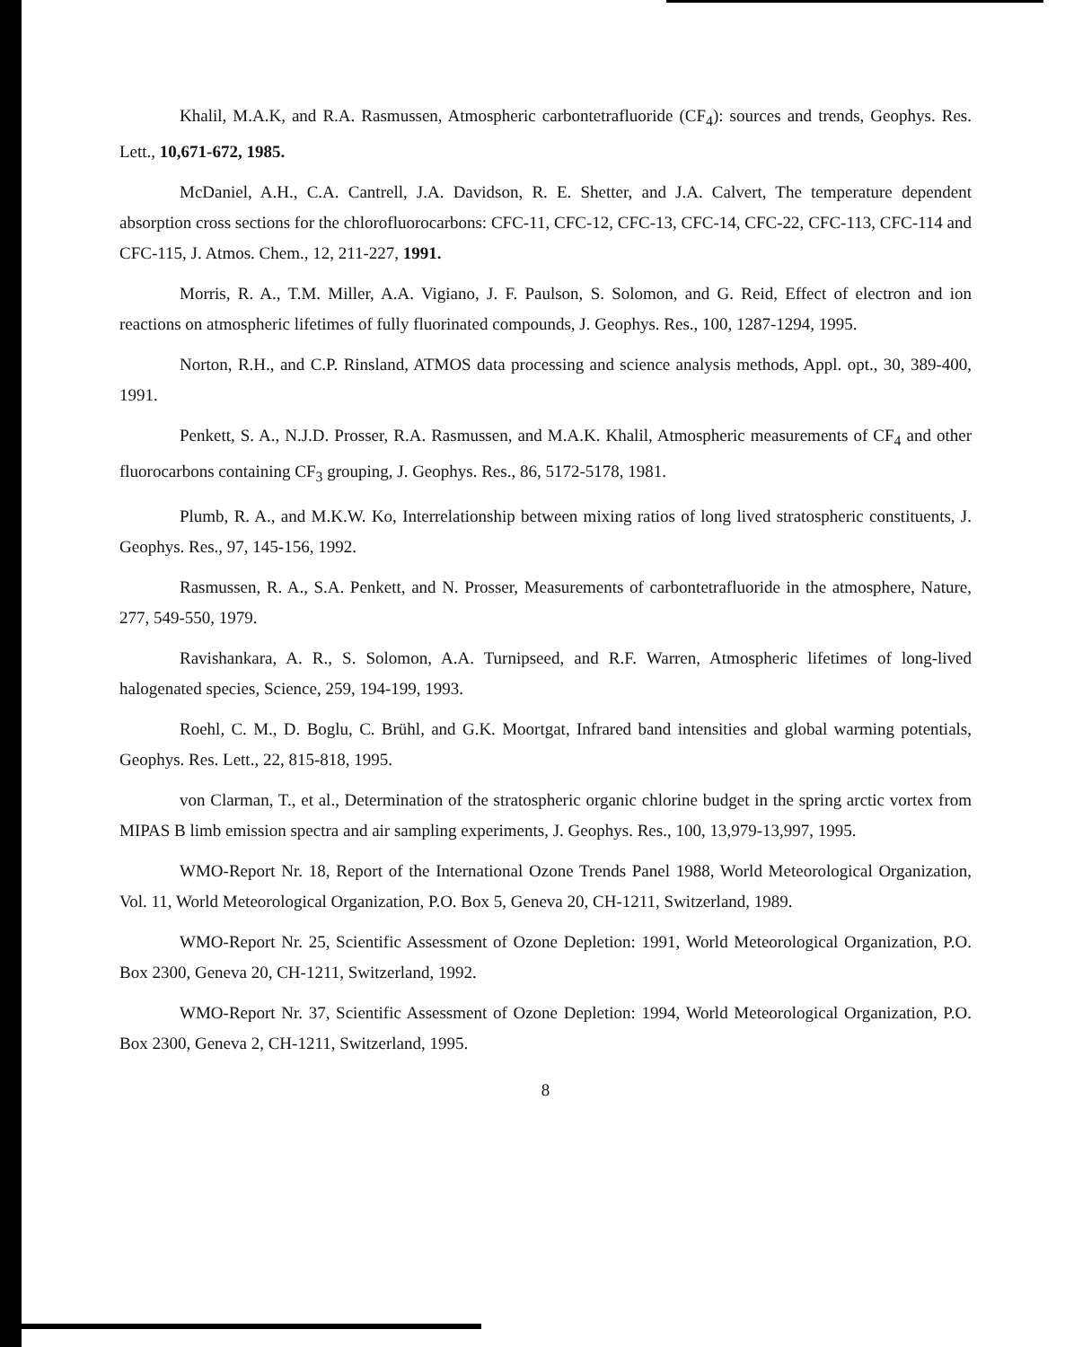Khalil, M.A.K, and R.A. Rasmussen, Atmospheric carbontetrafluoride (CF<sub>4</sub>): sources and trends, Geophys. Res. Lett., 10,671-672, 1985.
McDaniel, A.H., C.A. Cantrell, J.A. Davidson, R. E. Shetter, and J.A. Calvert, The temperature dependent absorption cross sections for the chlorofluorocarbons: CFC-11, CFC-12, CFC-13, CFC-14, CFC-22, CFC-113, CFC-114 and CFC-115, J. Atmos. Chem., 12, 211-227, 1991.
Morris, R. A., T.M. Miller, A.A. Vigiano, J. F. Paulson, S. Solomon, and G. Reid, Effect of electron and ion reactions on atmospheric lifetimes of fully fluorinated compounds, J. Geophys. Res., 100, 1287-1294, 1995.
Norton, R.H., and C.P. Rinsland, ATMOS data processing and science analysis methods, Appl. opt., 30, 389-400, 1991.
Penkett, S. A., N.J.D. Prosser, R.A. Rasmussen, and M.A.K. Khalil, Atmospheric measurements of CF<sub>4</sub> and other fluorocarbons containing CF<sub>3</sub> grouping, J. Geophys. Res., 86, 5172-5178, 1981.
Plumb, R. A., and M.K.W. Ko, Interrelationship between mixing ratios of long lived stratospheric constituents, J. Geophys. Res., 97, 145-156, 1992.
Rasmussen, R. A., S.A. Penkett, and N. Prosser, Measurements of carbontetrafluoride in the atmosphere, Nature, 277, 549-550, 1979.
Ravishankara, A. R., S. Solomon, A.A. Turnipseed, and R.F. Warren, Atmospheric lifetimes of long-lived halogenated species, Science, 259, 194-199, 1993.
Roehl, C. M., D. Boglu, C. Brühl, and G.K. Moortgat, Infrared band intensities and global warming potentials, Geophys. Res. Lett., 22, 815-818, 1995.
von Clarman, T., et al., Determination of the stratospheric organic chlorine budget in the spring arctic vortex from MIPAS B limb emission spectra and air sampling experiments, J. Geophys. Res., 100, 13,979-13,997, 1995.
WMO-Report Nr. 18, Report of the International Ozone Trends Panel 1988, World Meteorological Organization, Vol. 11, World Meteorological Organization, P.O. Box 5, Geneva 20, CH-1211, Switzerland, 1989.
WMO-Report Nr. 25, Scientific Assessment of Ozone Depletion: 1991, World Meteorological Organization, P.O. Box 2300, Geneva 20, CH-1211, Switzerland, 1992.
WMO-Report Nr. 37, Scientific Assessment of Ozone Depletion: 1994, World Meteorological Organization, P.O. Box 2300, Geneva 2, CH-1211, Switzerland, 1995.
8